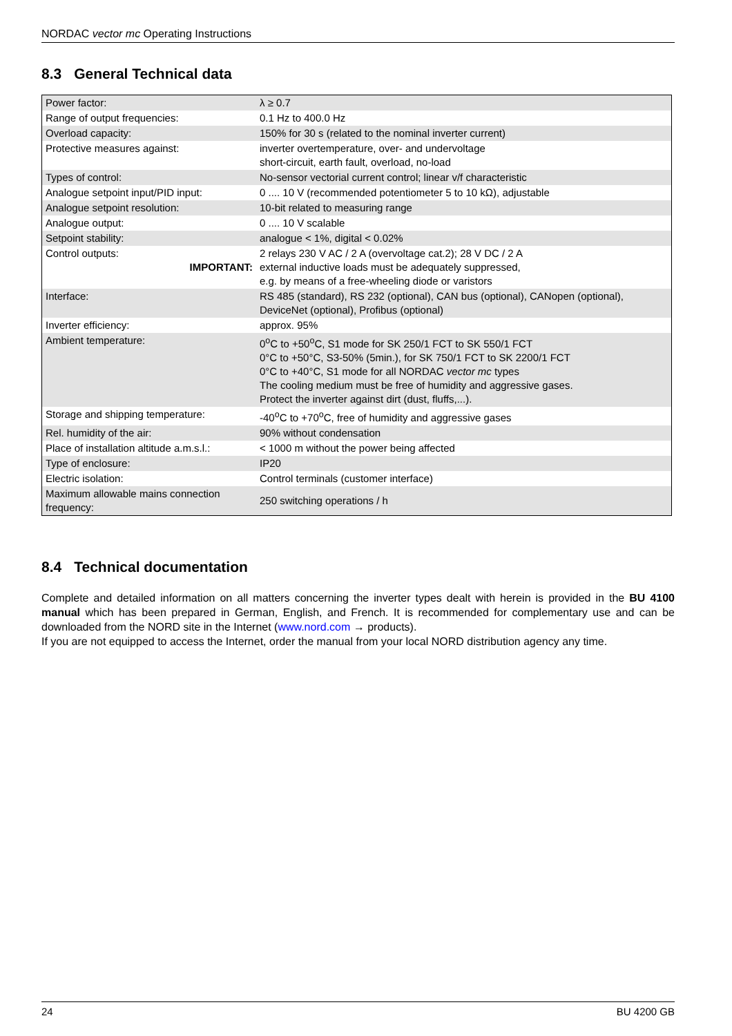NORDAC vector mc Operating Instructions
8.3 General Technical data
| Power factor: | λ ≥ 0.7 |
| Range of output frequencies: | 0.1 Hz to 400.0 Hz |
| Overload capacity: | 150% for 30 s (related to the nominal inverter current) |
| Protective measures against: | inverter overtemperature, over- and undervoltage short-circuit, earth fault, overload, no-load |
| Types of control: | No-sensor vectorial current control; linear v/f characteristic |
| Analogue setpoint input/PID input: | 0 .... 10 V (recommended potentiometer 5 to 10 kΩ), adjustable |
| Analogue setpoint resolution: | 10-bit related to measuring range |
| Analogue output: | 0 .... 10 V scalable |
| Setpoint stability: | analogue < 1%, digital < 0.02% |
| Control outputs: IMPORTANT: | 2 relays 230 V AC / 2 A (overvoltage cat.2); 28 V DC / 2 A external inductive loads must be adequately suppressed, e.g. by means of a free-wheeling diode or varistors |
| Interface: | RS 485 (standard), RS 232 (optional), CAN bus (optional), CANopen (optional), DeviceNet (optional), Profibus (optional) |
| Inverter efficiency: | approx. 95% |
| Ambient temperature: | 0<sup>o</sup>C to +50<sup>o</sup>C, S1 mode for SK 250/1 FCT to SK 550/1 FCT 0°C to +50°C, S3-50% (5min.), for SK 750/1 FCT to SK 2200/1 FCT 0°C to +40°C, S1 mode for all NORDAC vector mc types The cooling medium must be free of humidity and aggressive gases. Protect the inverter against dirt (dust, fluffs,...). |
| Storage and shipping temperature: | -40<sup>o</sup>C to +70<sup>o</sup>C, free of humidity and aggressive gases |
| Rel. humidity of the air: | 90% without condensation |
| Place of installation altitude a.m.s.l.: | < 1000 m without the power being affected |
| Type of enclosure: | IP20 |
| Electric isolation: | Control terminals (customer interface) |
| Maximum allowable mains connection frequency: | 250 switching operations / h |
8.4 Technical documentation
Complete and detailed information on all matters concerning the inverter types dealt with herein is provided in the BU 4100 manual which has been prepared in German, English, and French. It is recommended for complementary use and can be downloaded from the NORD site in the Internet (www.nord.com → products).
If you are not equipped to access the Internet, order the manual from your local NORD distribution agency any time.
24 BU 4200 GB